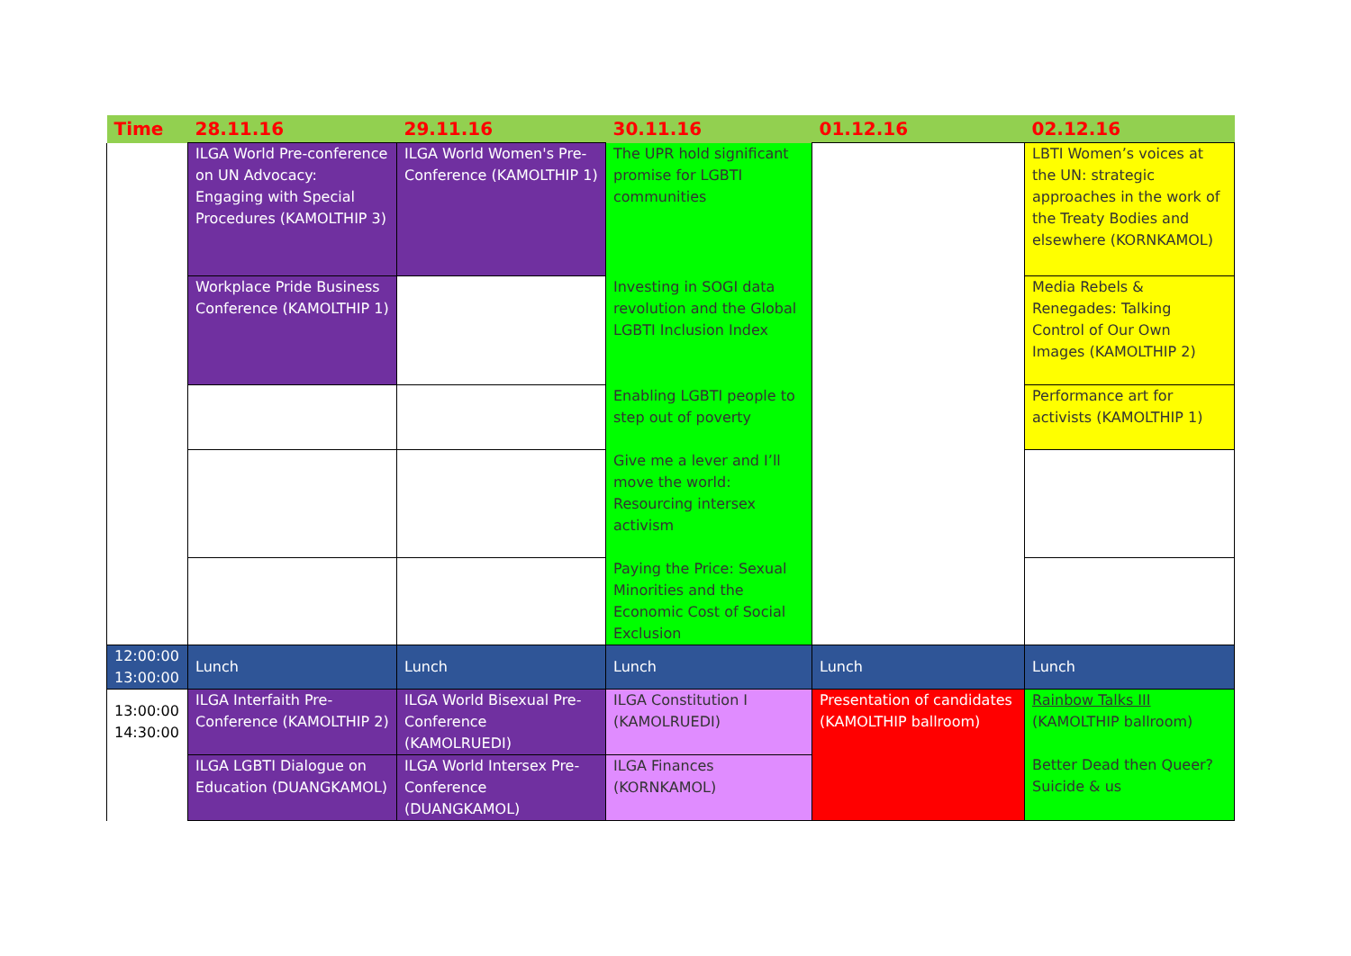| Time | 28.11.16 | 29.11.16 | 30.11.16 | 01.12.16 | 02.12.16 |
| --- | --- | --- | --- | --- | --- |
| | ILGA World Pre-conference on UN Advocacy: Engaging with Special Procedures (KAMOLTHIP 3) | ILGA World Women's Pre-Conference (KAMOLTHIP 1) | The UPR hold significant promise for LGBTI communities | | LBTI Women’s voices at the UN: strategic approaches in the work of the Treaty Bodies and elsewhere (KORNKAMOL) |
| | Workplace Pride Business Conference (KAMOLTHIP 1) | | Investing in SOGI data revolution and the Global LGBTI Inclusion Index | | Media Rebels & Renegades: Talking Control of Our Own Images (KAMOLTHIP 2) |
| | | | Enabling LGBTI people to step out of poverty | | Performance art for activists (KAMOLTHIP 1) |
| | | | Give me a lever and I’ll move the world: Resourcing intersex activism | | |
| | | | Paying the Price: Sexual Minorities and the Economic Cost of Social Exclusion | | |
| 12:00:00 13:00:00 | Lunch | Lunch | Lunch | Lunch | Lunch |
| 13:00:00 14:30:00 | ILGA Interfaith Pre-Conference (KAMOLTHIP 2) | ILGA World Bisexual Pre-Conference (KAMOLRUEDI) | ILGA Constitution I (KAMOLRUEDI) | Presentation of candidates (KAMOLTHIP ballroom) | Rainbow Talks III (KAMOLTHIP ballroom) Better Dead then Queer? Suicide & us |
| | ILGA LGBTI Dialogue on Education (DUANGKAMOL) | ILGA World Intersex Pre-Conference (DUANGKAMOL) | ILGA Finances (KORNKAMOL) | | |